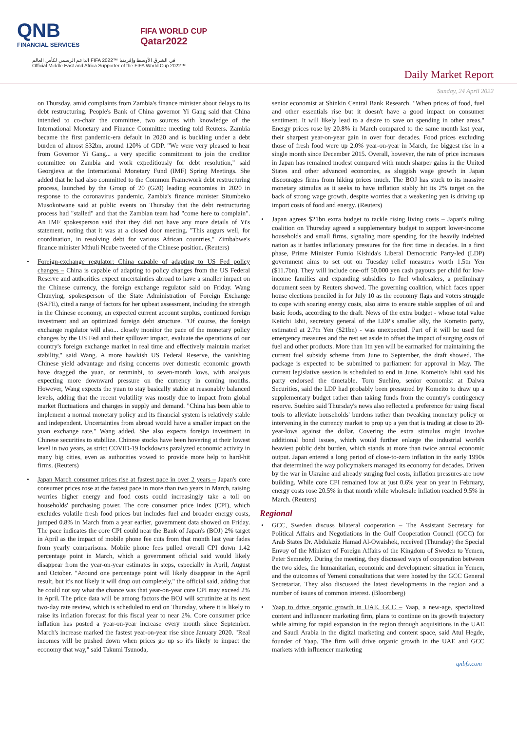QNB
FINANCIAL SERVICES
FIFA WORLD CUP
Qatar2022
الداعم الرسمي لكأس العالم FIFA 2022™ في الشرق الأوسط وإفريقيا
Official Middle East and Africa Supporter of the FIFA World Cup 2022™
Daily Market Report
Sunday, 24 April 2022
on Thursday, amid complaints from Zambia's finance minister about delays to its debt restructuring. People's Bank of China governor Yi Gang said that China intended to co-chair the committee, two sources with knowledge of the International Monetary and Finance Committee meeting told Reuters. Zambia became the first pandemic-era default in 2020 and is buckling under a debt burden of almost $32bn, around 120% of GDP. "We were very pleased to hear from Governor Yi Gang... a very specific commitment to join the creditor committee on Zambia and work expeditiously for debt resolution," said Georgieva at the International Monetary Fund (IMF) Spring Meetings. She added that he had also committed to the Common Framework debt restructuring process, launched by the Group of 20 (G20) leading economies in 2020 in response to the coronavirus pandemic. Zambia's finance minister Situmbeko Musokotwane said at public events on Thursday that the debt restructuring process had "stalled" and that the Zambian team had "come here to complain". An IMF spokesperson said that they did not have any more details of Yi's statement, noting that it was at a closed door meeting. "This augurs well, for coordination, in resolving debt for various African countries," Zimbabwe's finance minister Mthuli Ncube tweeted of the Chinese position. (Reuters)
• Foreign-exchange regulator: China capable of adapting to US Fed policy changes – China is capable of adapting to policy changes from the US Federal Reserve and authorities expect uncertainties abroad to have a smaller impact on the Chinese currency, the foreign exchange regulator said on Friday. Wang Chunying, spokesperson of the State Administration of Foreign Exchange (SAFE), cited a range of factors for her upbeat assessment, including the strength in the Chinese economy, an expected current account surplus, continued foreign investment and an optimized foreign debt structure. "Of course, the foreign exchange regulator will also... closely monitor the pace of the monetary policy changes by the US Fed and their spillover impact, evaluate the operations of our country's foreign exchange market in real time and effectively maintain market stability," said Wang. A more hawkish US Federal Reserve, the vanishing Chinese yield advantage and rising concerns over domestic economic growth have dragged the yuan, or renminbi, to seven-month lows, with analysts expecting more downward pressure on the currency in coming months. However, Wang expects the yuan to stay basically stable at reasonably balanced levels, adding that the recent volatility was mostly due to impact from global market fluctuations and changes in supply and demand. "China has been able to implement a normal monetary policy and its financial system is relatively stable and independent. Uncertainties from abroad would have a smaller impact on the yuan exchange rate," Wang added. She also expects foreign investment in Chinese securities to stabilize. Chinese stocks have been hovering at their lowest level in two years, as strict COVID-19 lockdowns paralyzed economic activity in many big cities, even as authorities vowed to provide more help to hard-hit firms. (Reuters)
• Japan March consumer prices rise at fastest pace in over 2 years – Japan's core consumer prices rose at the fastest pace in more than two years in March, raising worries higher energy and food costs could increasingly take a toll on households' purchasing power. The core consumer price index (CPI), which excludes volatile fresh food prices but includes fuel and broader energy costs, jumped 0.8% in March from a year earlier, government data showed on Friday. The pace indicates the core CPI could near the Bank of Japan's (BOJ) 2% target in April as the impact of mobile phone fee cuts from that month last year fades from yearly comparisons. Mobile phone fees pulled overall CPI down 1.42 percentage point in March, which a government official said would likely disappear from the year-on-year estimates in steps, especially in April, August and October. "Around one percentage point will likely disappear in the April result, but it's not likely it will drop out completely," the official said, adding that he could not say what the chance was that year-on-year core CPI may exceed 2% in April. The price data will be among factors the BOJ will scrutinize at its next two-day rate review, which is scheduled to end on Thursday, where it is likely to raise its inflation forecast for this fiscal year to near 2%. Core consumer price inflation has posted a year-on-year increase every month since September. March's increase marked the fastest year-on-year rise since January 2020. "Real incomes will be pushed down when prices go up so it's likely to impact the economy that way," said Takumi Tsunoda,
senior economist at Shinkin Central Bank Research. "When prices of food, fuel and other essentials rise but it doesn't have a good impact on consumer sentiment. It will likely lead to a desire to save on spending in other areas." Energy prices rose by 20.8% in March compared to the same month last year, their sharpest year-on-year gain in over four decades. Food prices excluding those of fresh food were up 2.0% year-on-year in March, the biggest rise in a single month since December 2015. Overall, however, the rate of price increases in Japan has remained modest compared with much sharper gains in the United States and other advanced economies, as sluggish wage growth in Japan discourages firms from hiking prices much. The BOJ has stuck to its massive monetary stimulus as it seeks to have inflation stably hit its 2% target on the back of strong wage growth, despite worries that a weakening yen is driving up import costs of food and energy. (Reuters)
• Japan agrees $21bn extra budget to tackle rising living costs – Japan's ruling coalition on Thursday agreed a supplementary budget to support lower-income households and small firms, signaling more spending for the heavily indebted nation as it battles inflationary pressures for the first time in decades. In a first phase, Prime Minister Fumio Kishida's Liberal Democratic Party-led (LDP) government aims to set out on Tuesday relief measures worth 1.5tn Yen ($11.7bn). They will include one-off 50,000 yen cash payouts per child for low-income families and expanding subsidies to fuel wholesalers, a preliminary document seen by Reuters showed. The governing coalition, which faces upper house elections penciled in for July 10 as the economy flags and voters struggle to cope with soaring energy costs, also aims to ensure stable supplies of oil and basic foods, according to the draft. News of the extra budget - whose total value Keiichi Ishii, secretary general of the LDP's smaller ally, the Komeito party, estimated at 2.7tn Yen ($21bn) - was unexpected. Part of it will be used for emergency measures and the rest set aside to offset the impact of surging costs of fuel and other products. More than 1tn yen will be earmarked for maintaining the current fuel subsidy scheme from June to September, the draft showed. The package is expected to be submitted to parliament for approval in May. The current legislative session is scheduled to end in June. Komeito's Ishii said his party endorsed the timetable. Toru Suehiro, senior economist at Daiwa Securities, said the LDP had probably been pressured by Komeito to draw up a supplementary budget rather than taking funds from the country's contingency reserve. Suehiro said Thursday's news also reflected a preference for using fiscal tools to alleviate households' burdens rather than tweaking monetary policy or intervening in the currency market to prop up a yen that is trading at close to 20-year-lows against the dollar. Covering the extra stimulus might involve additional bond issues, which would further enlarge the industrial world's heaviest public debt burden, which stands at more than twice annual economic output. Japan entered a long period of close-to-zero inflation in the early 1990s that determined the way policymakers managed its economy for decades. Driven by the war in Ukraine and already surging fuel costs, inflation pressures are now building. While core CPI remained low at just 0.6% year on year in February, energy costs rose 20.5% in that month while wholesale inflation reached 9.5% in March. (Reuters)
Regional
• GCC, Sweden discuss bilateral cooperation – The Assistant Secretary for Political Affairs and Negotiations in the Gulf Cooperation Council (GCC) for Arab States Dr. Abdulaziz Hamad Al-Owaishek, received (Thursday) the Special Envoy of the Minister of Foreign Affairs of the Kingdom of Sweden to Yemen, Peter Semneby. During the meeting, they discussed ways of cooperation between the two sides, the humanitarian, economic and development situation in Yemen, and the outcomes of Yemeni consultations that were hosted by the GCC General Secretariat. They also discussed the latest developments in the region and a number of issues of common interest. (Bloomberg)
• Yaap to drive organic growth in UAE, GCC – Yaap, a new-age, specialized content and influencer marketing firm, plans to continue on its growth trajectory while aiming for rapid expansion in the region through acquisitions in the UAE and Saudi Arabia in the digital marketing and content space, said Atul Hegde, founder of Yaap. The firm will drive organic growth in the UAE and GCC markets with influencer marketing
qnbfs.com